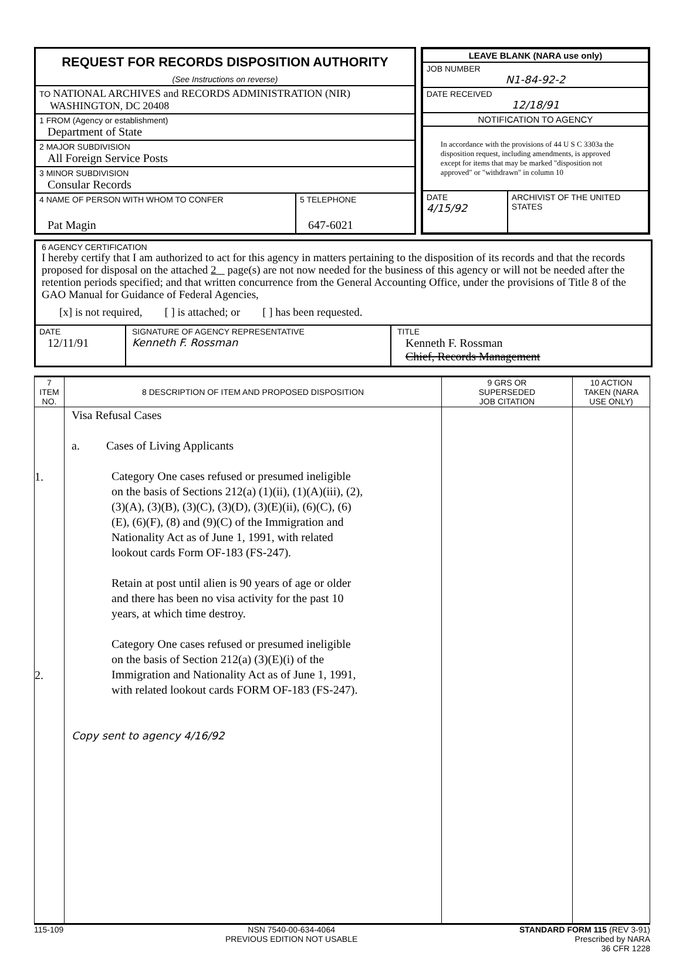REQUEST FOR RECORDS DISPOSITION AUTHORITY
(See Instructions on reverse)
TO NATIONAL ARCHIVES and RECORDS ADMINISTRATION (NIR)
WASHINGTON, DC 20408
1 FROM (Agency or establishment)
Department of State
2 MAJOR SUBDIVISION
All Foreign Service Posts
3 MINOR SUBDIVISION
Consular Records
4 NAME OF PERSON WITH WHOM TO CONFER
Pat Magin
5 TELEPHONE
647-6021
LEAVE BLANK (NARA use only)
JOB NUMBER
N1-84-92-2
DATE RECEIVED
12/18/91
NOTIFICATION TO AGENCY
In accordance with the provisions of 44 U S C 3303a the disposition request, including amendments, is approved except for items that may be marked "disposition not approved" or "withdrawn" in column 10
DATE
4/15/92
ARCHIVIST OF THE UNITED STATES
6 AGENCY CERTIFICATION
I hereby certify that I am authorized to act for this agency in matters pertaining to the disposition of its records and that the records proposed for disposal on the attached 2 page(s) are not now needed for the business of this agency or will not be needed after the retention periods specified; and that written concurrence from the General Accounting Office, under the provisions of Title 8 of the GAO Manual for Guidance of Federal Agencies,
[x] is not required, [ ] is attached; or [ ] has been requested.
DATE
12/11/91
SIGNATURE OF AGENCY REPRESENTATIVE
Kenneth F. Rossman
TITLE
Kenneth F. Rossman
Chief, Records Management
| 7 ITEM NO. | 8 DESCRIPTION OF ITEM AND PROPOSED DISPOSITION | 9 GRS OR SUPERSEDED JOB CITATION | 10 ACTION TAKEN (NARA USE ONLY) |
| --- | --- | --- | --- |
| 1. 2. | Visa Refusal Cases a. Cases of Living Applicants Category One cases refused or presumed ineligible on the basis of Sections 212(a) (1)(ii), (1)(A)(iii), (2), (3)(A), (3)(B), (3)(C), (3)(D), (3)(E)(ii), (6)(C), (6)(E), (6)(F), (8) and (9)(C) of the Immigration and Nationality Act as of June 1, 1991, with related lookout cards Form OF-183 (FS-247). Retain at post until alien is 90 years of age or older and there has been no visa activity for the past 10 years, at which time destroy. Category One cases refused or presumed ineligible on the basis of Section 212(a) (3)(E)(i) of the Immigration and Nationality Act as of June 1, 1991, with related lookout cards FORM OF-183 (FS-247). Copy sent to agency 4/16/92 | | |
115-109 NSN 7540-00-634-4064
PREVIOUS EDITION NOT USABLE
STANDARD FORM 115 (REV 3-91)
Prescribed by NARA
36 CFR 1228